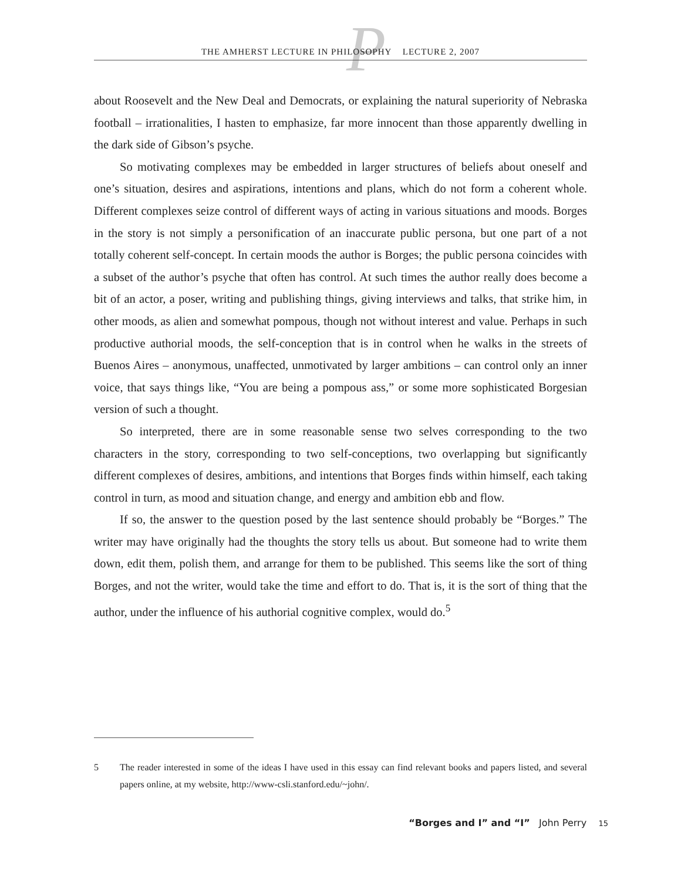P
THE AMHERST LECTURE IN PHILOSOPHY LECTURE 2, 2007
about Roosevelt and the New Deal and Democrats, or explaining the natural superiority of Nebraska football – irrationalities, I hasten to emphasize, far more innocent than those apparently dwelling in the dark side of Gibson’s psyche.
So motivating complexes may be embedded in larger structures of beliefs about oneself and one’s situation, desires and aspirations, intentions and plans, which do not form a coherent whole. Different complexes seize control of different ways of acting in various situations and moods. Borges in the story is not simply a personification of an inaccurate public persona, but one part of a not totally coherent self-concept. In certain moods the author is Borges; the public persona coincides with a subset of the author’s psyche that often has control. At such times the author really does become a bit of an actor, a poser, writing and publishing things, giving interviews and talks, that strike him, in other moods, as alien and somewhat pompous, though not without interest and value. Perhaps in such productive authorial moods, the self-conception that is in control when he walks in the streets of Buenos Aires – anonymous, unaffected, unmotivated by larger ambitions – can control only an inner voice, that says things like, “You are being a pompous ass,” or some more sophisticated Borgesian version of such a thought.
So interpreted, there are in some reasonable sense two selves corresponding to the two characters in the story, corresponding to two self-conceptions, two overlapping but significantly different complexes of desires, ambitions, and intentions that Borges finds within himself, each taking control in turn, as mood and situation change, and energy and ambition ebb and flow.
If so, the answer to the question posed by the last sentence should probably be “Borges.” The writer may have originally had the thoughts the story tells us about. But someone had to write them down, edit them, polish them, and arrange for them to be published. This seems like the sort of thing Borges, and not the writer, would take the time and effort to do. That is, it is the sort of thing that the author, under the influence of his authorial cognitive complex, would do.<sup>5</sup>
5 The reader interested in some of the ideas I have used in this essay can find relevant books and papers listed, and several papers online, at my website, http://www-csli.stanford.edu/~john/.
“Borges and I” and “I” John Perry 15